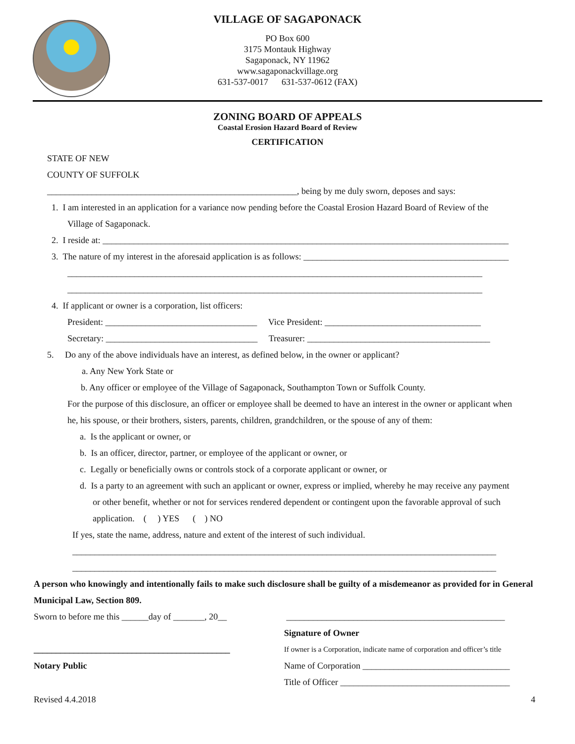VILLAGE OF SAGAPONACK
PO Box 600
3175 Montauk Highway
Sagaponack, NY 11962
www.sagaponackvillage.org
631-537-0017 631-537-0612 (FAX)
ZONING BOARD OF APPEALS
Coastal Erosion Hazard Board of Review
CERTIFICATION
STATE OF NEW
COUNTY OF SUFFOLK
________________________________________________________, being by me duly sworn, deposes and says:
1. I am interested in an application for a variance now pending before the Coastal Erosion Hazard Board of Review of the
Village of Sagaponack.
2. I reside at: ___________________________________________________________________________________________
3. The nature of my interest in the aforesaid application is as follows: ______________________________________________
_____________________________________________________________________________________________
_____________________________________________________________________________________________
4. If applicant or owner is a corporation, list officers:
President: __________________________________ Vice President: ___________________________________
Secretary: __________________________________ Treasurer: _________________________________________
5. Do any of the above individuals have an interest, as defined below, in the owner or applicant?
a. Any New York State or
b. Any officer or employee of the Village of Sagaponack, Southampton Town or Suffolk County.
For the purpose of this disclosure, an officer or employee shall be deemed to have an interest in the owner or applicant when
he, his spouse, or their brothers, sisters, parents, children, grandchildren, or the spouse of any of them:
a. Is the applicant or owner, or
b. Is an officer, director, partner, or employee of the applicant or owner, or
c. Legally or beneficially owns or controls stock of a corporate applicant or owner, or
d. Is a party to an agreement with such an applicant or owner, express or implied, whereby he may receive any payment
or other benefit, whether or not for services rendered dependent or contingent upon the favorable approval of such
application. ( ) YES ( ) NO
If yes, state the name, address, nature and extent of the interest of such individual.
_______________________________________________________________________________________________
_______________________________________________________________________________________________
A person who knowingly and intentionally fails to make such disclosure shall be guilty of a misdemeanor as provided for in General Municipal Law, Section 809.
Sworn to before me this ______day of _______, 20__
____________________________________________
Notary Public
_________________________________________________
Signature of Owner
If owner is a Corporation, indicate name of corporation and officer’s title
Name of Corporation _________________________________
Title of Officer ______________________________________
Revised 4.4.2018 4